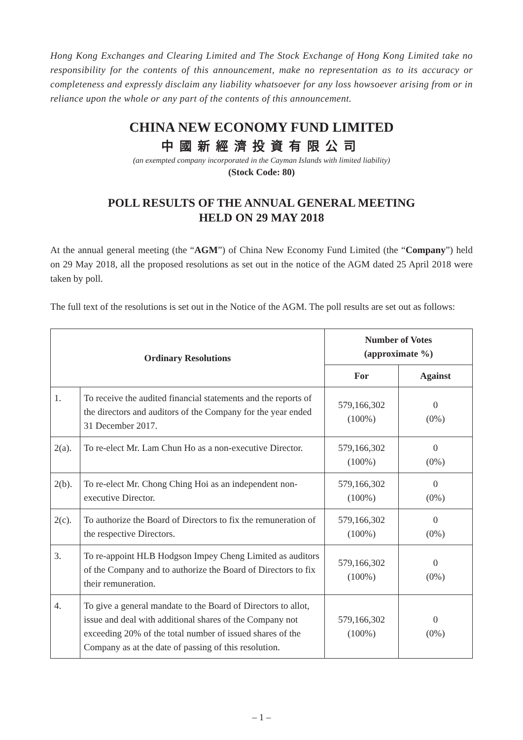Hong Kong Exchanges and Clearing Limited and The Stock Exchange of Hong Kong Limited take no responsibility for the contents of this announcement, make no representation as to its accuracy or completeness and expressly disclaim any liability whatsoever for any loss howsoever arising from or in reliance upon the whole or any part of the contents of this announcement.
CHINA NEW ECONOMY FUND LIMITED
中國新經濟投資有限公司
(an exempted company incorporated in the Cayman Islands with limited liability)
(Stock Code: 80)
POLL RESULTS OF THE ANNUAL GENERAL MEETING
HELD ON 29 MAY 2018
At the annual general meeting (the “AGM”) of China New Economy Fund Limited (the “Company”) held on 29 May 2018, all the proposed resolutions as set out in the notice of the AGM dated 25 April 2018 were taken by poll.
The full text of the resolutions is set out in the Notice of the AGM. The poll results are set out as follows:
| Ordinary Resolutions | | Number of Votes (approximate %) | |
| --- | --- | --- | --- |
| | | For | Against |
| 1. | To receive the audited financial statements and the reports of the directors and auditors of the Company for the year ended 31 December 2017. | 579,166,302 (100%) | 0 (0%) |
| 2(a). | To re-elect Mr. Lam Chun Ho as a non-executive Director. | 579,166,302 (100%) | 0 (0%) |
| 2(b). | To re-elect Mr. Chong Ching Hoi as an independent non-executive Director. | 579,166,302 (100%) | 0 (0%) |
| 2(c). | To authorize the Board of Directors to fix the remuneration of the respective Directors. | 579,166,302 (100%) | 0 (0%) |
| 3. | To re-appoint HLB Hodgson Impey Cheng Limited as auditors of the Company and to authorize the Board of Directors to fix their remuneration. | 579,166,302 (100%) | 0 (0%) |
| 4. | To give a general mandate to the Board of Directors to allot, issue and deal with additional shares of the Company not exceeding 20% of the total number of issued shares of the Company as at the date of passing of this resolution. | 579,166,302 (100%) | 0 (0%) |
– 1 –